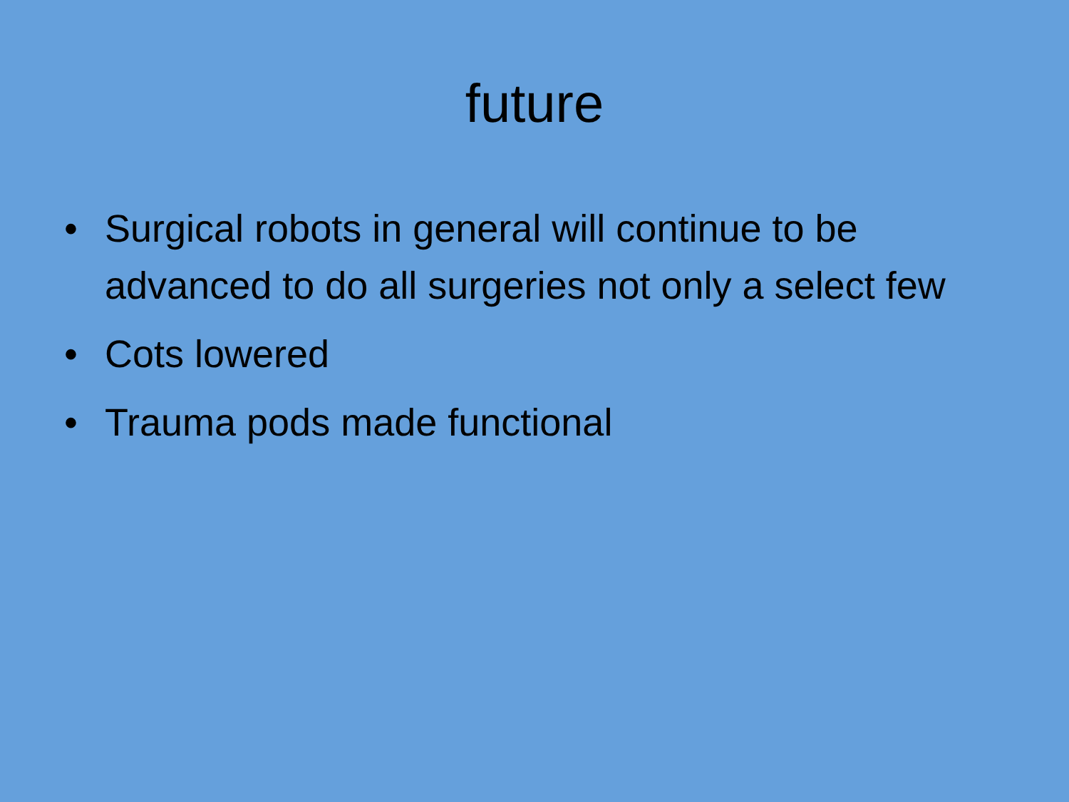future
• Surgical robots in general will continue to be advanced to do all surgeries not only a select few
• Cots lowered
• Trauma pods made functional